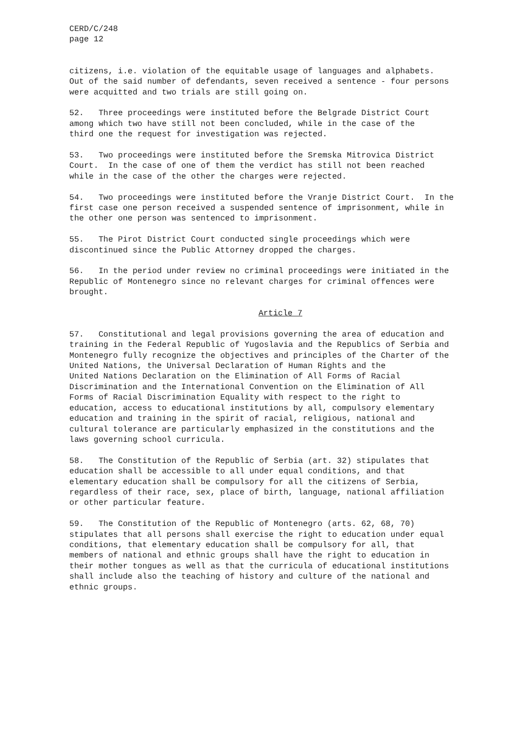CERD/C/248 page 12
citizens, i.e. violation of the equitable usage of languages and alphabets. Out of the said number of defendants, seven received a sentence - four persons were acquitted and two trials are still going on.
52. Three proceedings were instituted before the Belgrade District Court among which two have still not been concluded, while in the case of the third one the request for investigation was rejected.
53. Two proceedings were instituted before the Sremska Mitrovica District Court. In the case of one of them the verdict has still not been reached while in the case of the other the charges were rejected.
54. Two proceedings were instituted before the Vranje District Court. In the first case one person received a suspended sentence of imprisonment, while in the other one person was sentenced to imprisonment.
55. The Pirot District Court conducted single proceedings which were discontinued since the Public Attorney dropped the charges.
56. In the period under review no criminal proceedings were initiated in the Republic of Montenegro since no relevant charges for criminal offences were brought.
Article 7
57. Constitutional and legal provisions governing the area of education and training in the Federal Republic of Yugoslavia and the Republics of Serbia and Montenegro fully recognize the objectives and principles of the Charter of the United Nations, the Universal Declaration of Human Rights and the United Nations Declaration on the Elimination of All Forms of Racial Discrimination and the International Convention on the Elimination of All Forms of Racial Discrimination Equality with respect to the right to education, access to educational institutions by all, compulsory elementary education and training in the spirit of racial, religious, national and cultural tolerance are particularly emphasized in the constitutions and the laws governing school curricula.
58. The Constitution of the Republic of Serbia (art. 32) stipulates that education shall be accessible to all under equal conditions, and that elementary education shall be compulsory for all the citizens of Serbia, regardless of their race, sex, place of birth, language, national affiliation or other particular feature.
59. The Constitution of the Republic of Montenegro (arts. 62, 68, 70) stipulates that all persons shall exercise the right to education under equal conditions, that elementary education shall be compulsory for all, that members of national and ethnic groups shall have the right to education in their mother tongues as well as that the curricula of educational institutions shall include also the teaching of history and culture of the national and ethnic groups.